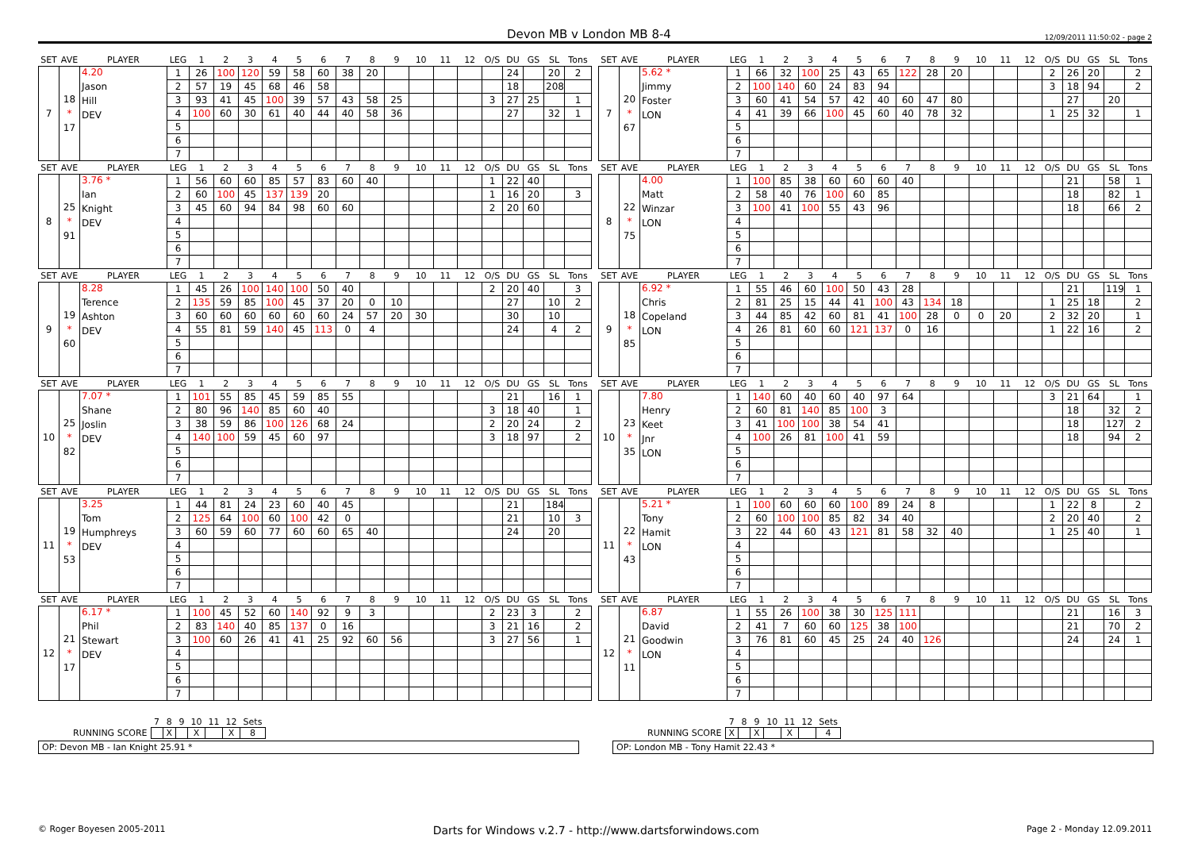Devon MB v London MB 8-4 12/09/2011 11:50:02 - page 2
| SET | AVE | PLAYER | LEG | 1 | 2 | 3 | 4 | 5 | 6 | 7 | 8 | 9 | 10 | 11 | 12 | O/S | DU | GS | SL | Tons |
| --- | --- | --- | --- | --- | --- | --- | --- | --- | --- | --- | --- | --- | --- | --- | --- | --- | --- | --- | --- | --- |
| 7 | 18 * 17 | 4.20 Jason Hill DEV | 1 | 26 | 100 | 120 | 59 | 58 | 60 | 38 | 20 | | | | | | 24 | | 20 | 2 |
| | | | 2 | 57 | 19 | 45 | 68 | 46 | 58 | | | | | | | | 18 | | 208 | |
| | | | 3 | 93 | 41 | 45 | 100 | 39 | 57 | 43 | 58 | 25 | | | | 3 | 27 | 25 | | 1 |
| | | | 4 | 100 | 60 | 30 | 61 | 40 | 44 | 40 | 58 | 36 | | | | | 27 | | 32 | 1 |
| | | | 5 | | | | | | | | | | | | | | | | | |
| | | | 6 | | | | | | | | | | | | | | | | | |
| | | | 7 | | | | | | | | | | | | | | | | | |
| SET | AVE | PLAYER | LEG | 1 | 2 | 3 | 4 | 5 | 6 | 7 | 8 | 9 | 10 | 11 | 12 | O/S | DU | GS | SL | Tons |
| --- | --- | --- | --- | --- | --- | --- | --- | --- | --- | --- | --- | --- | --- | --- | --- | --- | --- | --- | --- | --- |
| 7 | 20 * 67 | 5.62 * Jimmy Foster LON | 1 | 66 | 32 | 100 | 25 | 43 | 65 | 122 | 28 | 20 | | | | 2 | 26 | 20 | | 2 |
| | | | 2 | 100 | 140 | 60 | 24 | 83 | 94 | | | | | | | 3 | 18 | 94 | | 2 |
| | | | 3 | 60 | 41 | 54 | 57 | 42 | 40 | 60 | 47 | 80 | | | | | 27 | | 20 | |
| | | | 4 | 41 | 39 | 66 | 100 | 45 | 60 | 40 | 78 | 32 | | | | 1 | 25 | 32 | | 1 |
| | | | 5 | | | | | | | | | | | | | | | | | |
| | | | 6 | | | | | | | | | | | | | | | | | |
| | | | 7 | | | | | | | | | | | | | | | | | |
| SET | AVE | PLAYER | LEG | 1 | 2 | 3 | 4 | 5 | 6 | 7 | 8 | 9 | 10 | 11 | 12 | O/S | DU | GS | SL | Tons |
| --- | --- | --- | --- | --- | --- | --- | --- | --- | --- | --- | --- | --- | --- | --- | --- | --- | --- | --- | --- | --- |
| 8 | 25 * 91 | 3.76 * Ian Knight DEV | 1 | 56 | 60 | 60 | 85 | 57 | 83 | 60 | 40 | | | | | 1 | 22 | 40 | | |
| | | | 2 | 60 | 100 | 45 | 137 | 139 | 20 | | | | | | | 1 | 16 | 20 | | 3 |
| | | | 3 | 45 | 60 | 94 | 84 | 98 | 60 | 60 | | | | | | 2 | 20 | 60 | | |
| | | | 4 | | | | | | | | | | | | | | | | | |
| | | | 5 | | | | | | | | | | | | | | | | | |
| | | | 6 | | | | | | | | | | | | | | | | | |
| | | | 7 | | | | | | | | | | | | | | | | | |
| SET | AVE | PLAYER | LEG | 1 | 2 | 3 | 4 | 5 | 6 | 7 | 8 | 9 | 10 | 11 | 12 | O/S | DU | GS | SL | Tons |
| --- | --- | --- | --- | --- | --- | --- | --- | --- | --- | --- | --- | --- | --- | --- | --- | --- | --- | --- | --- | --- |
| 8 | 22 * 75 | 4.00 Matt Winzar LON | 1 | 100 | 85 | 38 | 60 | 60 | 60 | 40 | | | | | | | 21 | | 58 | 1 |
| | | | 2 | 58 | 40 | 76 | 100 | 60 | 85 | | | | | | | | 18 | | 82 | 1 |
| | | | 3 | 100 | 41 | 100 | 55 | 43 | 96 | | | | | | | | 18 | | 66 | 2 |
| | | | 4 | | | | | | | | | | | | | | | | | |
| | | | 5 | | | | | | | | | | | | | | | | | |
| | | | 6 | | | | | | | | | | | | | | | | | |
| | | | 7 | | | | | | | | | | | | | | | | | |
| SET | AVE | PLAYER | LEG | 1 | 2 | 3 | 4 | 5 | 6 | 7 | 8 | 9 | 10 | 11 | 12 | O/S | DU | GS | SL | Tons |
| --- | --- | --- | --- | --- | --- | --- | --- | --- | --- | --- | --- | --- | --- | --- | --- | --- | --- | --- | --- | --- |
| 9 | 19 * 60 | 8.28 Terence Ashton DEV | 1 | 45 | 26 | 100 | 140 | 100 | 50 | 40 | | | | | | 2 | 20 | 40 | | 3 |
| | | | 2 | 135 | 59 | 85 | 100 | 45 | 37 | 20 | 0 | 10 | | | | | 27 | | 10 | 2 |
| | | | 3 | 60 | 60 | 60 | 60 | 60 | 60 | 24 | 57 | 20 | 30 | | | | 30 | | 10 | |
| | | | 4 | 55 | 81 | 59 | 140 | 45 | 113 | 0 | 4 | | | | | | 24 | | 4 | 2 |
| | | | 5 | | | | | | | | | | | | | | | | | |
| | | | 6 | | | | | | | | | | | | | | | | | |
| | | | 7 | | | | | | | | | | | | | | | | | |
| SET | AVE | PLAYER | LEG | 1 | 2 | 3 | 4 | 5 | 6 | 7 | 8 | 9 | 10 | 11 | 12 | O/S | DU | GS | SL | Tons |
| --- | --- | --- | --- | --- | --- | --- | --- | --- | --- | --- | --- | --- | --- | --- | --- | --- | --- | --- | --- | --- |
| 9 | 18 * 85 | 6.92 * Chris Copeland LON | 1 | 55 | 46 | 60 | 100 | 50 | 43 | 28 | | | | | | | 21 | | 119 | 1 |
| | | | 2 | 81 | 25 | 15 | 44 | 41 | 100 | 43 | 134 | 18 | | | | 1 | 25 | 18 | | 2 |
| | | | 3 | 44 | 85 | 42 | 60 | 81 | 41 | 100 | 28 | 0 | 0 | 20 | | 2 | 32 | 20 | | 1 |
| | | | 4 | 26 | 81 | 60 | 60 | 121 | 137 | 0 | 16 | | | | | 1 | 22 | 16 | | 2 |
| | | | 5 | | | | | | | | | | | | | | | | | |
| | | | 6 | | | | | | | | | | | | | | | | | |
| | | | 7 | | | | | | | | | | | | | | | | | |
| SET | AVE | PLAYER | LEG | 1 | 2 | 3 | 4 | 5 | 6 | 7 | 8 | 9 | 10 | 11 | 12 | O/S | DU | GS | SL | Tons |
| --- | --- | --- | --- | --- | --- | --- | --- | --- | --- | --- | --- | --- | --- | --- | --- | --- | --- | --- | --- | --- |
| 10 | 25 * 82 | 7.07 * Shane Joslin DEV | 1 | 101 | 55 | 85 | 45 | 59 | 85 | 55 | | | | | | | 21 | | 16 | 1 |
| | | | 2 | 80 | 96 | 140 | 85 | 60 | 40 | | | | | | | 3 | 18 | 40 | | 1 |
| | | | 3 | 38 | 59 | 86 | 100 | 126 | 68 | 24 | | | | | | 2 | 20 | 24 | | 2 |
| | | | 4 | 140 | 100 | 59 | 45 | 60 | 97 | | | | | | | 3 | 18 | 97 | | 2 |
| | | | 5 | | | | | | | | | | | | | | | | | |
| | | | 6 | | | | | | | | | | | | | | | | | |
| | | | 7 | | | | | | | | | | | | | | | | | |
| SET | AVE | PLAYER | LEG | 1 | 2 | 3 | 4 | 5 | 6 | 7 | 8 | 9 | 10 | 11 | 12 | O/S | DU | GS | SL | Tons |
| --- | --- | --- | --- | --- | --- | --- | --- | --- | --- | --- | --- | --- | --- | --- | --- | --- | --- | --- | --- | --- |
| 10 | 23 * 35 | 7.80 Henry Keet Jnr LON | 1 | 140 | 60 | 40 | 60 | 40 | 97 | 64 | | | | | | 3 | 21 | 64 | | 1 |
| | | | 2 | 60 | 81 | 140 | 85 | 100 | 3 | | | | | | | | 18 | | 32 | 2 |
| | | | 3 | 41 | 100 | 100 | 38 | 54 | 41 | | | | | | | | 18 | | 127 | 2 |
| | | | 4 | 100 | 26 | 81 | 100 | 41 | 59 | | | | | | | | 18 | | 94 | 2 |
| | | | 5 | | | | | | | | | | | | | | | | | |
| | | | 6 | | | | | | | | | | | | | | | | | |
| | | | 7 | | | | | | | | | | | | | | | | | |
| SET | AVE | PLAYER | LEG | 1 | 2 | 3 | 4 | 5 | 6 | 7 | 8 | 9 | 10 | 11 | 12 | O/S | DU | GS | SL | Tons |
| --- | --- | --- | --- | --- | --- | --- | --- | --- | --- | --- | --- | --- | --- | --- | --- | --- | --- | --- | --- | --- |
| 11 | 19 * 53 | 3.25 Tom Humphreys DEV | 1 | 44 | 81 | 24 | 23 | 60 | 40 | 45 | | | | | | | 21 | | 184 | |
| | | | 2 | 125 | 64 | 100 | 60 | 100 | 42 | 0 | | | | | | | 21 | | 10 | 3 |
| | | | 3 | 60 | 59 | 60 | 77 | 60 | 60 | 65 | 40 | | | | | | 24 | | 20 | |
| | | | 4 | | | | | | | | | | | | | | | | | |
| | | | 5 | | | | | | | | | | | | | | | | | |
| | | | 6 | | | | | | | | | | | | | | | | | |
| | | | 7 | | | | | | | | | | | | | | | | | |
| SET | AVE | PLAYER | LEG | 1 | 2 | 3 | 4 | 5 | 6 | 7 | 8 | 9 | 10 | 11 | 12 | O/S | DU | GS | SL | Tons |
| --- | --- | --- | --- | --- | --- | --- | --- | --- | --- | --- | --- | --- | --- | --- | --- | --- | --- | --- | --- | --- |
| 11 | 22 * 43 | 5.21 * Tony Hamit LON | 1 | 100 | 60 | 60 | 60 | 100 | 89 | 24 | 8 | | | | | 1 | 22 | 8 | | 2 |
| | | | 2 | 60 | 100 | 100 | 85 | 82 | 34 | 40 | | | | | | 2 | 20 | 40 | | 2 |
| | | | 3 | 22 | 44 | 60 | 43 | 121 | 81 | 58 | 32 | 40 | | | | 1 | 25 | 40 | | 1 |
| | | | 4 | | | | | | | | | | | | | | | | | |
| | | | 5 | | | | | | | | | | | | | | | | | |
| | | | 6 | | | | | | | | | | | | | | | | | |
| | | | 7 | | | | | | | | | | | | | | | | | |
| SET | AVE | PLAYER | LEG | 1 | 2 | 3 | 4 | 5 | 6 | 7 | 8 | 9 | 10 | 11 | 12 | O/S | DU | GS | SL | Tons |
| --- | --- | --- | --- | --- | --- | --- | --- | --- | --- | --- | --- | --- | --- | --- | --- | --- | --- | --- | --- | --- |
| 12 | 21 * 17 | 6.17 * Phil Stewart DEV | 1 | 100 | 45 | 52 | 60 | 140 | 92 | 9 | 3 | | | | | 2 | 23 | 3 | | 2 |
| | | | 2 | 83 | 140 | 40 | 85 | 137 | 0 | 16 | | | | | | 3 | 21 | 16 | | 2 |
| | | | 3 | 100 | 60 | 26 | 41 | 41 | 25 | 92 | 60 | 56 | | | | 3 | 27 | 56 | | 1 |
| | | | 4 | | | | | | | | | | | | | | | | | |
| | | | 5 | | | | | | | | | | | | | | | | | |
| | | | 6 | | | | | | | | | | | | | | | | | |
| | | | 7 | | | | | | | | | | | | | | | | | |
| SET | AVE | PLAYER | LEG | 1 | 2 | 3 | 4 | 5 | 6 | 7 | 8 | 9 | 10 | 11 | 12 | O/S | DU | GS | SL | Tons |
| --- | --- | --- | --- | --- | --- | --- | --- | --- | --- | --- | --- | --- | --- | --- | --- | --- | --- | --- | --- | --- |
| 12 | 21 * 11 | 6.87 David Goodwin LON | 1 | 55 | 26 | 100 | 38 | 30 | 125 | 111 | | | | | | | 21 | | 16 | 3 |
| | | | 2 | 41 | 7 | 60 | 60 | 125 | 38 | 100 | | | | | | | 21 | | 70 | 2 |
| | | | 3 | 76 | 81 | 60 | 45 | 25 | 24 | 40 | 126 | | | | | | 24 | | 24 | 1 |
| | | | 4 | | | | | | | | | | | | | | | | | |
| | | | 5 | | | | | | | | | | | | | | | | | |
| | | | 6 | | | | | | | | | | | | | | | | | |
| | | | 7 | | | | | | | | | | | | | | | | | |
| | 7 | 8 | 9 | 10 | 11 | 12 | Sets |
| RUNNING SCORE | | X | | X | | X | 8 |
OP: Devon MB - Ian Knight 25.91 *
| | 7 | 8 | 9 | 10 | 11 | 12 | Sets |
| RUNNING SCORE | X | | X | | X | | 4 |
OP: London MB - Tony Hamit 22.43 *
© Roger Boyesen 2005-2011 Darts for Windows v.2.7 - http://www.dartsforwindows.com Page 2 - Monday 12.09.2011